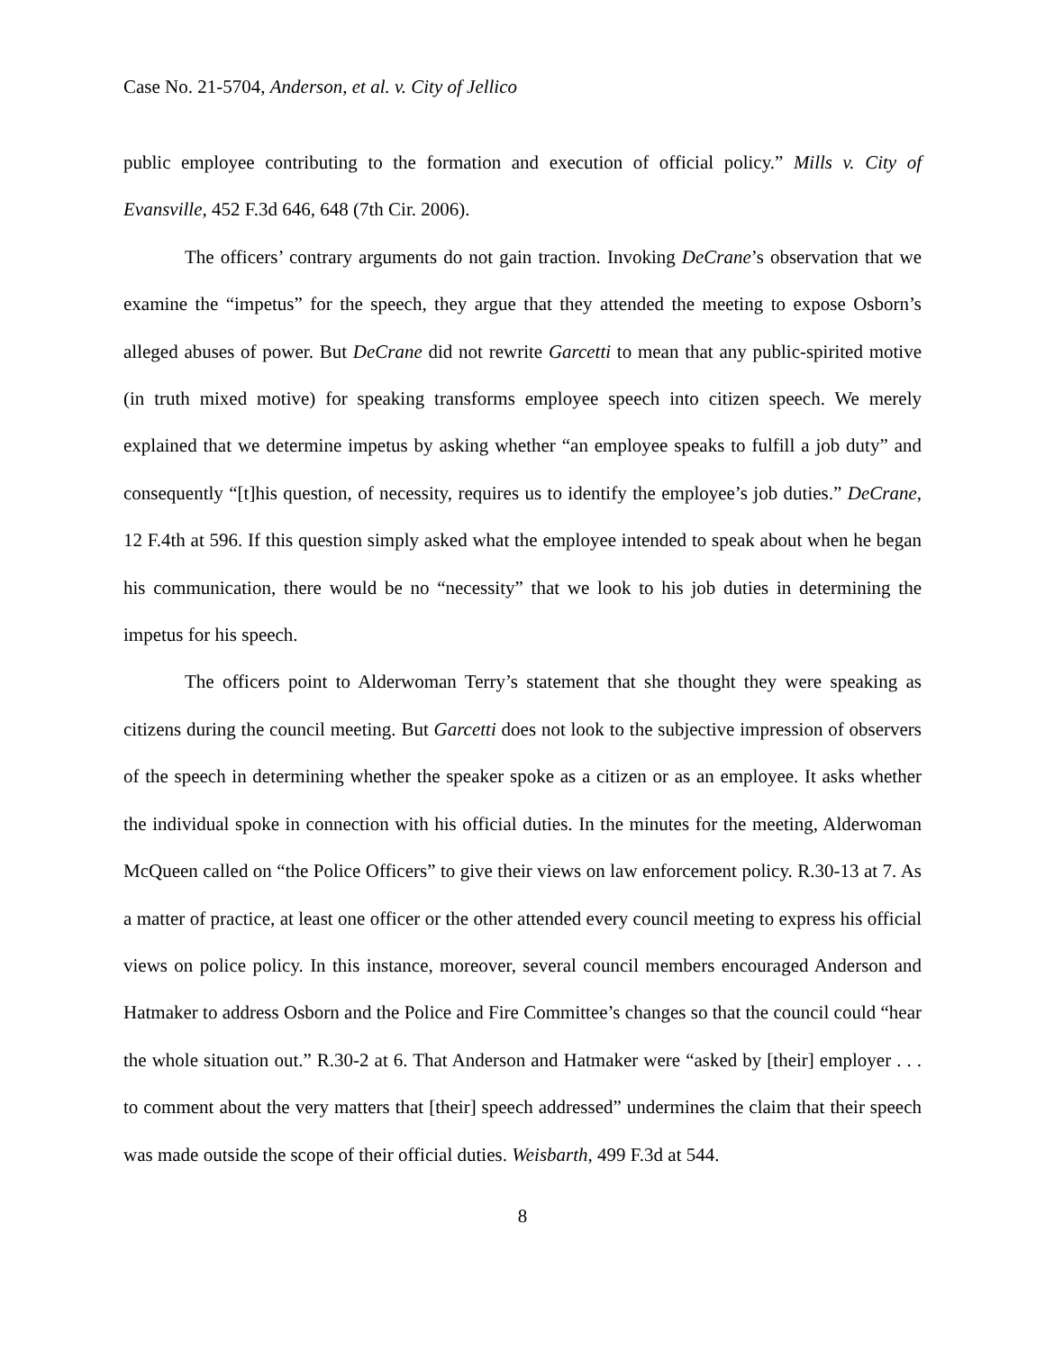Case No. 21-5704, Anderson, et al. v. City of Jellico
public employee contributing to the formation and execution of official policy.” Mills v. City of Evansville, 452 F.3d 646, 648 (7th Cir. 2006).
The officers’ contrary arguments do not gain traction. Invoking DeCrane’s observation that we examine the “impetus” for the speech, they argue that they attended the meeting to expose Osborn’s alleged abuses of power. But DeCrane did not rewrite Garcetti to mean that any public-spirited motive (in truth mixed motive) for speaking transforms employee speech into citizen speech. We merely explained that we determine impetus by asking whether “an employee speaks to fulfill a job duty” and consequently “[t]his question, of necessity, requires us to identify the employee’s job duties.” DeCrane, 12 F.4th at 596. If this question simply asked what the employee intended to speak about when he began his communication, there would be no “necessity” that we look to his job duties in determining the impetus for his speech.
The officers point to Alderwoman Terry’s statement that she thought they were speaking as citizens during the council meeting. But Garcetti does not look to the subjective impression of observers of the speech in determining whether the speaker spoke as a citizen or as an employee. It asks whether the individual spoke in connection with his official duties. In the minutes for the meeting, Alderwoman McQueen called on “the Police Officers” to give their views on law enforcement policy. R.30-13 at 7. As a matter of practice, at least one officer or the other attended every council meeting to express his official views on police policy. In this instance, moreover, several council members encouraged Anderson and Hatmaker to address Osborn and the Police and Fire Committee’s changes so that the council could “hear the whole situation out.” R.30-2 at 6. That Anderson and Hatmaker were “asked by [their] employer . . . to comment about the very matters that [their] speech addressed” undermines the claim that their speech was made outside the scope of their official duties. Weisbarth, 499 F.3d at 544.
8